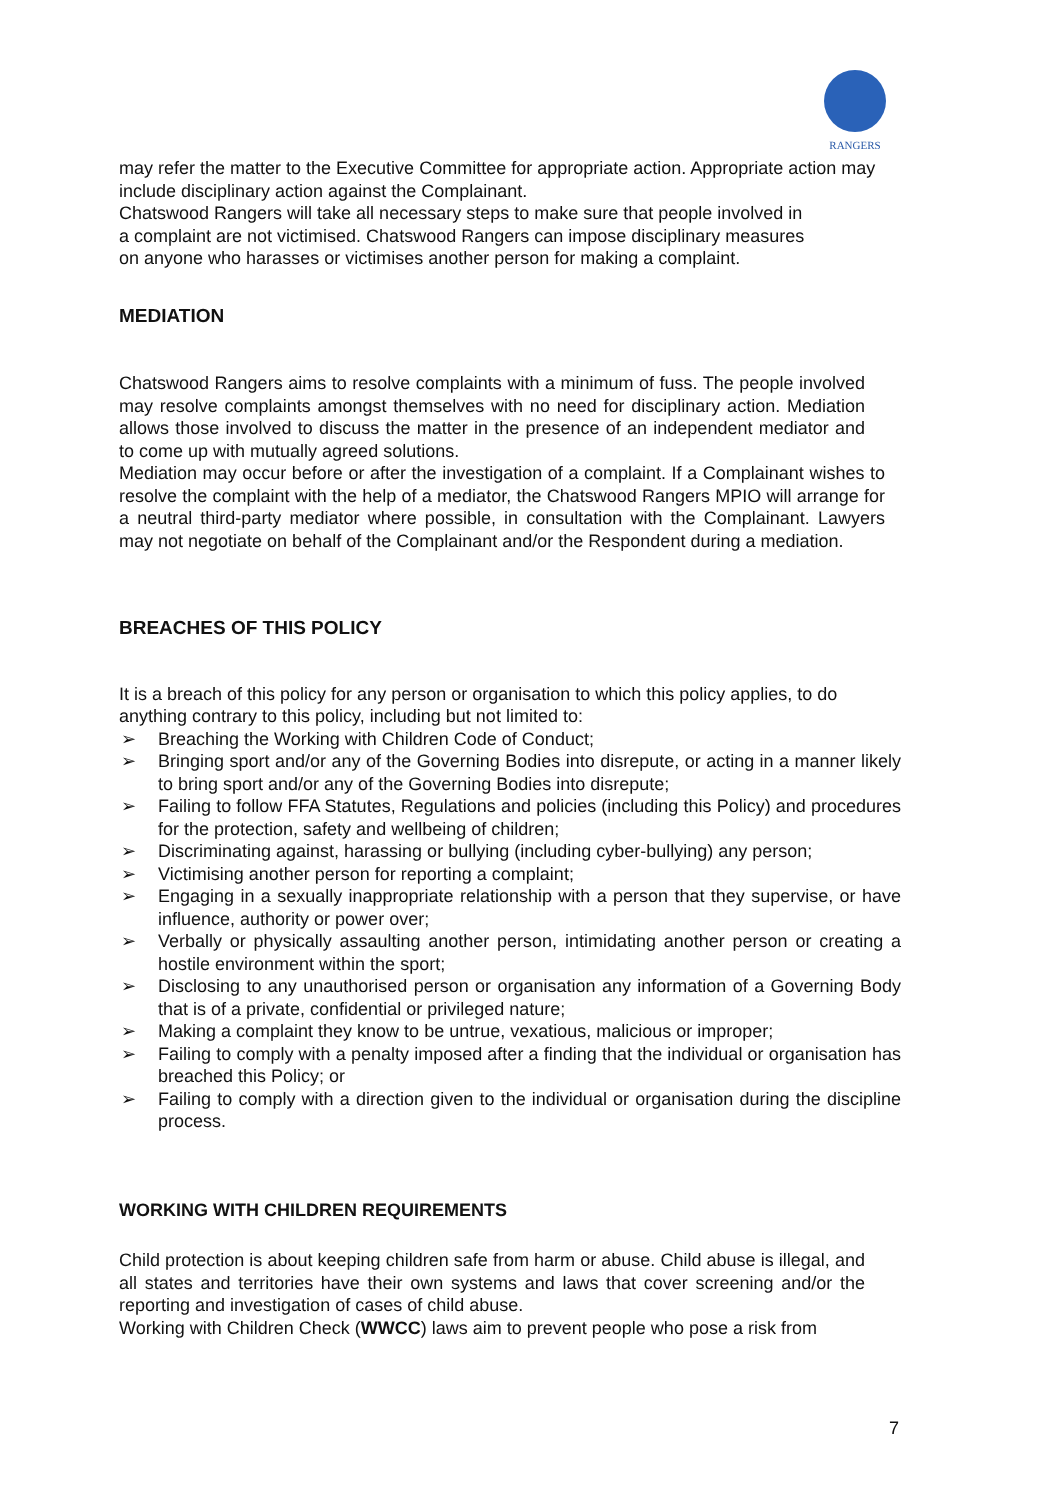RANGERS
may refer the matter to the Executive Committee for appropriate action. Appropriate action may include disciplinary action against the Complainant.
Chatswood Rangers will take all necessary steps to make sure that people involved in
a complaint are not victimised. Chatswood Rangers can impose disciplinary measures
on anyone who harasses or victimises another person for making a complaint.
MEDIATION
Chatswood Rangers aims to resolve complaints with a minimum of fuss. The people involved may resolve complaints amongst themselves with no need for disciplinary action. Mediation allows those involved to discuss the matter in the presence of an independent mediator and to come up with mutually agreed solutions.
Mediation may occur before or after the investigation of a complaint. If a Complainant wishes to resolve the complaint with the help of a mediator, the Chatswood Rangers MPIO will arrange for a neutral third-party mediator where possible, in consultation with the Complainant. Lawyers may not negotiate on behalf of the Complainant and/or the Respondent during a mediation.
BREACHES OF THIS POLICY
It is a breach of this policy for any person or organisation to which this policy applies, to do anything contrary to this policy, including but not limited to:
➢ Breaching the Working with Children Code of Conduct;
➢ Bringing sport and/or any of the Governing Bodies into disrepute, or acting in a manner likely to bring sport and/or any of the Governing Bodies into disrepute;
➢ Failing to follow FFA Statutes, Regulations and policies (including this Policy) and procedures for the protection, safety and wellbeing of children;
➢ Discriminating against, harassing or bullying (including cyber-bullying) any person;
➢ Victimising another person for reporting a complaint;
➢ Engaging in a sexually inappropriate relationship with a person that they supervise, or have influence, authority or power over;
➢ Verbally or physically assaulting another person, intimidating another person or creating a hostile environment within the sport;
➢ Disclosing to any unauthorised person or organisation any information of a Governing Body that is of a private, confidential or privileged nature;
➢ Making a complaint they know to be untrue, vexatious, malicious or improper;
➢ Failing to comply with a penalty imposed after a finding that the individual or organisation has breached this Policy; or
➢ Failing to comply with a direction given to the individual or organisation during the discipline process.
WORKING WITH CHILDREN REQUIREMENTS
Child protection is about keeping children safe from harm or abuse. Child abuse is illegal, and all states and territories have their own systems and laws that cover screening and/or the reporting and investigation of cases of child abuse.
Working with Children Check (WWCC) laws aim to prevent people who pose a risk from
7